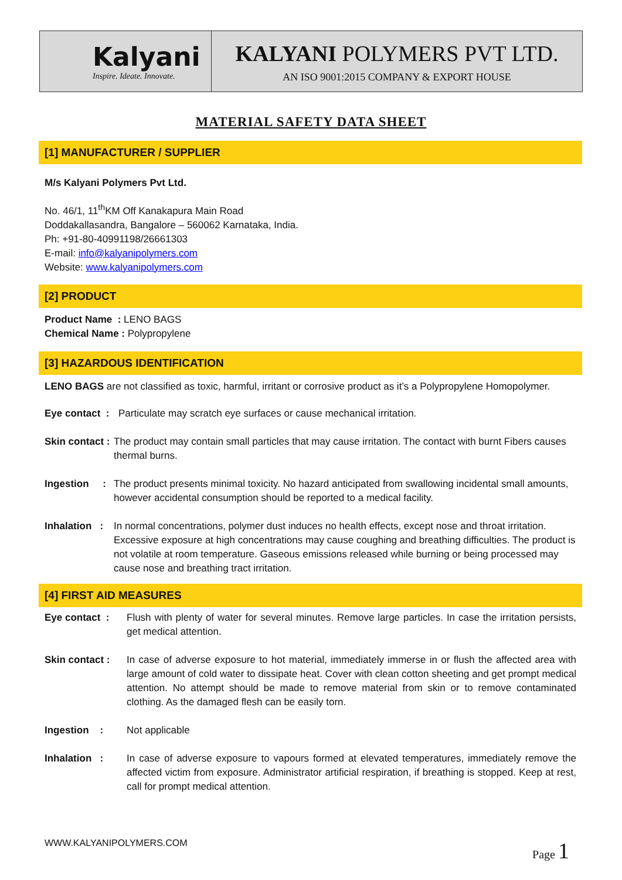Kalyani
Inspire. Ideate. Innovate.
KALYANI POLYMERS PVT LTD.
AN ISO 9001:2015 COMPANY & EXPORT HOUSE
MATERIAL SAFETY DATA SHEET
[1] MANUFACTURER / SUPPLIER
M/s Kalyani Polymers Pvt Ltd.
No. 46/1, 11<sup>th</sup>KM Off Kanakapura Main Road
Doddakallasandra, Bangalore – 560062 Karnataka, India.
Ph: +91-80-40991198/26661303
E-mail: info@kalyanipolymers.com
Website: www.kalyanipolymers.com
[2] PRODUCT
Product Name : LENO BAGS
Chemical Name : Polypropylene
[3] HAZARDOUS IDENTIFICATION
LENO BAGS are not classified as toxic, harmful, irritant or corrosive product as it’s a Polypropylene Homopolymer.
Eye contact : Particulate may scratch eye surfaces or cause mechanical irritation.
Skin contact : The product may contain small particles that may cause irritation. The contact with burnt Fibers causes thermal burns.
Ingestion : The product presents minimal toxicity. No hazard anticipated from swallowing incidental small amounts, however accidental consumption should be reported to a medical facility.
Inhalation : In normal concentrations, polymer dust induces no health effects, except nose and throat irritation. Excessive exposure at high concentrations may cause coughing and breathing difficulties. The product is not volatile at room temperature. Gaseous emissions released while burning or being processed may cause nose and breathing tract irritation.
[4] FIRST AID MEASURES
Eye contact : Flush with plenty of water for several minutes. Remove large particles. In case the irritation persists, get medical attention.
Skin contact : In case of adverse exposure to hot material, immediately immerse in or flush the affected area with large amount of cold water to dissipate heat. Cover with clean cotton sheeting and get prompt medical attention. No attempt should be made to remove material from skin or to remove contaminated clothing. As the damaged flesh can be easily torn.
Ingestion : Not applicable
Inhalation : In case of adverse exposure to vapours formed at elevated temperatures, immediately remove the affected victim from exposure. Administrator artificial respiration, if breathing is stopped. Keep at rest, call for prompt medical attention.
WWW.KALYANIPOLYMERS.COM Page 1